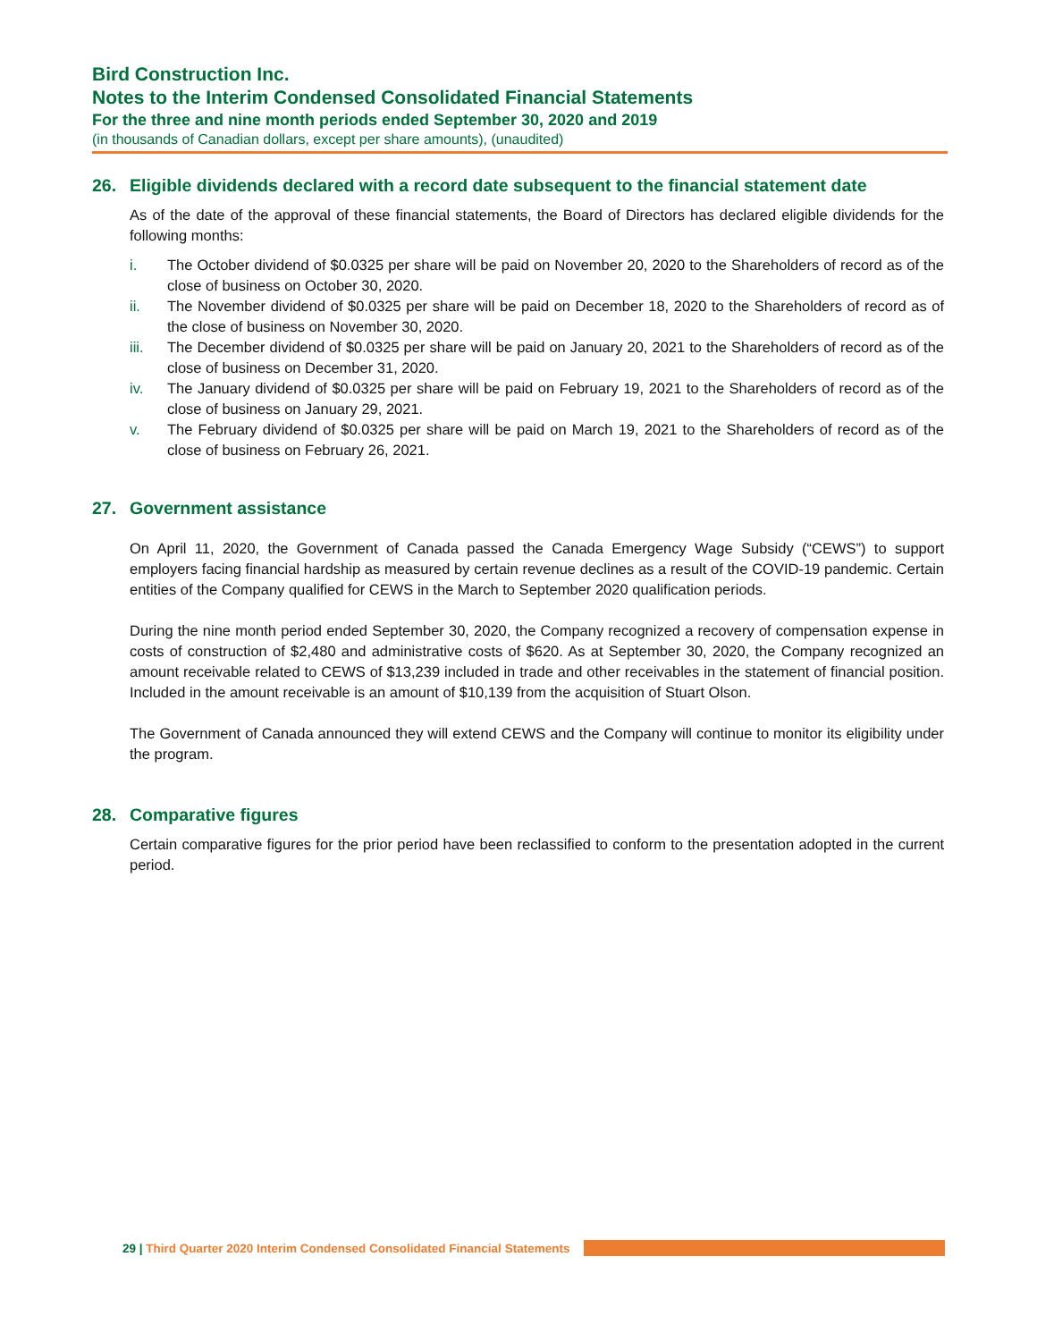Bird Construction Inc.
Notes to the Interim Condensed Consolidated Financial Statements
For the three and nine month periods ended September 30, 2020 and 2019
(in thousands of Canadian dollars, except per share amounts), (unaudited)
26. Eligible dividends declared with a record date subsequent to the financial statement date
As of the date of the approval of these financial statements, the Board of Directors has declared eligible dividends for the following months:
i. The October dividend of $0.0325 per share will be paid on November 20, 2020 to the Shareholders of record as of the close of business on October 30, 2020.
ii. The November dividend of $0.0325 per share will be paid on December 18, 2020 to the Shareholders of record as of the close of business on November 30, 2020.
iii. The December dividend of $0.0325 per share will be paid on January 20, 2021 to the Shareholders of record as of the close of business on December 31, 2020.
iv. The January dividend of $0.0325 per share will be paid on February 19, 2021 to the Shareholders of record as of the close of business on January 29, 2021.
v. The February dividend of $0.0325 per share will be paid on March 19, 2021 to the Shareholders of record as of the close of business on February 26, 2021.
27. Government assistance
On April 11, 2020, the Government of Canada passed the Canada Emergency Wage Subsidy (“CEWS”) to support employers facing financial hardship as measured by certain revenue declines as a result of the COVID-19 pandemic. Certain entities of the Company qualified for CEWS in the March to September 2020 qualification periods.
During the nine month period ended September 30, 2020, the Company recognized a recovery of compensation expense in costs of construction of $2,480 and administrative costs of $620. As at September 30, 2020, the Company recognized an amount receivable related to CEWS of $13,239 included in trade and other receivables in the statement of financial position. Included in the amount receivable is an amount of $10,139 from the acquisition of Stuart Olson.
The Government of Canada announced they will extend CEWS and the Company will continue to monitor its eligibility under the program.
28. Comparative figures
Certain comparative figures for the prior period have been reclassified to conform to the presentation adopted in the current period.
29 | Third Quarter 2020 Interim Condensed Consolidated Financial Statements